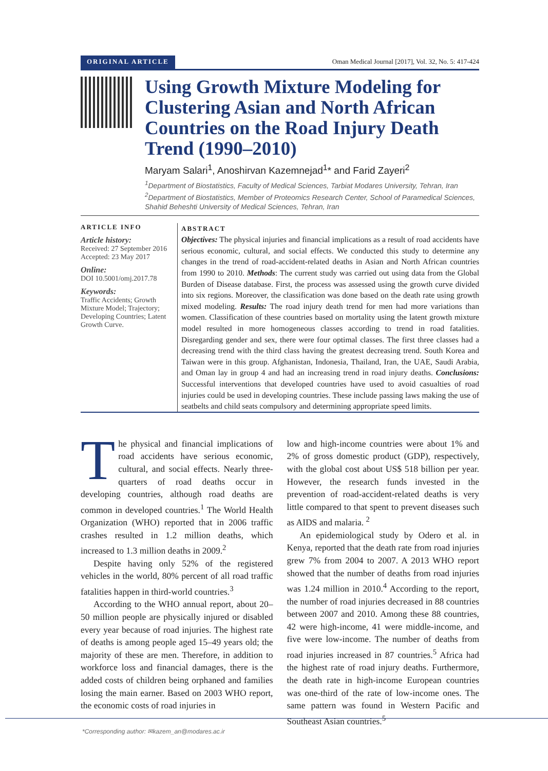ORIGINAL ARTICLE
Oman Medical Journal [2017], Vol. 32, No. 5: 417-424
Using Growth Mixture Modeling for Clustering Asian and North African Countries on the Road Injury Death Trend (1990–2010)
Maryam Salari<sup>1</sup>, Anoshirvan Kazemnejad<sup>1</sup>* and Farid Zayeri<sup>2</sup>
<sup>1</sup> Department of Biostatistics, Faculty of Medical Sciences, Tarbiat Modares University, Tehran, Iran
<sup>2</sup> Department of Biostatistics, Member of Proteomics Research Center, School of Paramedical Sciences, Shahid Beheshti University of Medical Sciences, Tehran, Iran
ARTICLE INFO
Article history:
Received: 27 September 2016
Accepted: 23 May 2017
Online:
DOI 10.5001/omj.2017.78
Keywords:
Traffic Accidents; Growth Mixture Model; Trajectory; Developing Countries; Latent Growth Curve.
ABSTRACT
Objectives: The physical injuries and financial implications as a result of road accidents have serious economic, cultural, and social effects. We conducted this study to determine any changes in the trend of road-accident-related deaths in Asian and North African countries from 1990 to 2010. Methods: The current study was carried out using data from the Global Burden of Disease database. First, the process was assessed using the growth curve divided into six regions. Moreover, the classification was done based on the death rate using growth mixed modeling. Results: The road injury death trend for men had more variations than women. Classification of these countries based on mortality using the latent growth mixture model resulted in more homogeneous classes according to trend in road fatalities. Disregarding gender and sex, there were four optimal classes. The first three classes had a decreasing trend with the third class having the greatest decreasing trend. South Korea and Taiwan were in this group. Afghanistan, Indonesia, Thailand, Iran, the UAE, Saudi Arabia, and Oman lay in group 4 and had an increasing trend in road injury deaths. Conclusions: Successful interventions that developed countries have used to avoid casualties of road injuries could be used in developing countries. These include passing laws making the use of seatbelts and child seats compulsory and determining appropriate speed limits.
The physical and financial implications of road accidents have serious economic, cultural, and social effects. Nearly three-quarters of road deaths occur in developing countries, although road deaths are common in developed countries.<sup>1</sup> The World Health Organization (WHO) reported that in 2006 traffic crashes resulted in 1.2 million deaths, which increased to 1.3 million deaths in 2009.<sup>2</sup>
Despite having only 52% of the registered vehicles in the world, 80% percent of all road traffic fatalities happen in third-world countries.<sup>3</sup>
According to the WHO annual report, about 20–50 million people are physically injured or disabled every year because of road injuries. The highest rate of deaths is among people aged 15–49 years old; the majority of these are men. Therefore, in addition to workforce loss and financial damages, there is the added costs of children being orphaned and families losing the main earner. Based on 2003 WHO report, the economic costs of road injuries in
low and high-income countries were about 1% and 2% of gross domestic product (GDP), respectively, with the global cost about US$ 518 billion per year. However, the research funds invested in the prevention of road-accident-related deaths is very little compared to that spent to prevent diseases such as AIDS and malaria. <sup>2</sup>
An epidemiological study by Odero et al. in Kenya, reported that the death rate from road injuries grew 7% from 2004 to 2007. A 2013 WHO report showed that the number of deaths from road injuries was 1.24 million in 2010.<sup>4</sup> According to the report, the number of road injuries decreased in 88 countries between 2007 and 2010. Among these 88 countries, 42 were high-income, 41 were middle-income, and five were low-income. The number of deaths from road injuries increased in 87 countries.<sup>5</sup> Africa had the highest rate of road injury deaths. Furthermore, the death rate in high-income European countries was one-third of the rate of low-income ones. The same pattern was found in Western Pacific and Southeast Asian countries.<sup>5</sup>
*Corresponding author: ✉kazem_an@modares.ac.ir